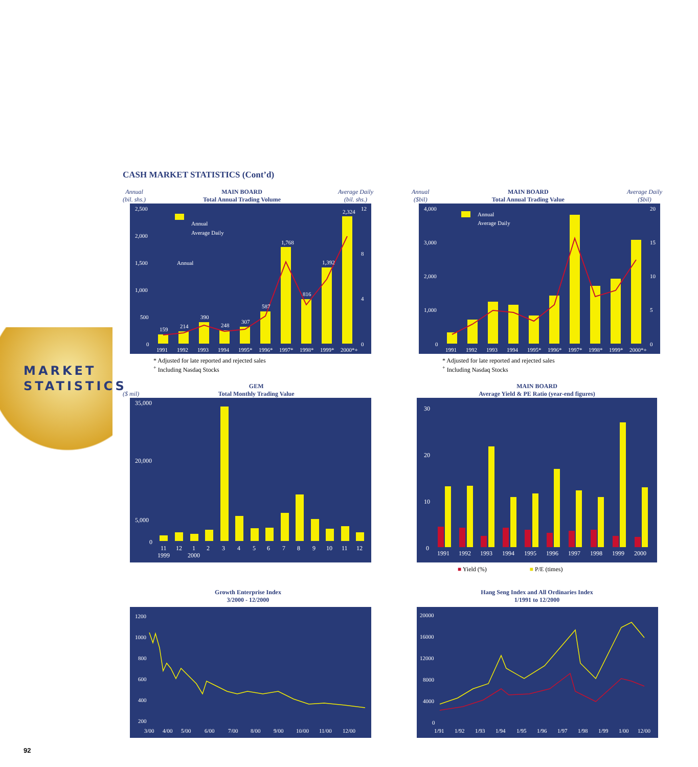MARKET
STATISTICS
92
CASH MARKET STATISTICS (Cont’d)
Annual
(bil. shs.) MAIN BOARD
Total Annual Trading Volume Average Daily
(bil. shs.)
2,500
2,000
1,500
1,000
500
0
Annual
Annual
Average Daily
1991
1992
1993
1994
1995*
1996*
1997*
1998*
1999*
2000*+
12
8
4
0
159
214
390
248
307
587
1,768
816
1,392
2,324
* Adjusted for late reported and rejected sales
<sup>+</sup> Including Nasdaq Stocks
Annual
($bil) MAIN BOARD
Total Annual Trading Value Average Daily
($bil)
4,000
3,000
2,000
1,000
0
Annual
Average Daily
1991
1992
1993
1994
1995*
1996*
1997*
1998*
1999*
2000*+
20
15
10
5
0
* Adjusted for late reported and rejected sales
<sup>+</sup> Including Nasdaq Stocks
($ mil) GEM
Total Monthly Trading Value
35,000
20,000
5,000
0
11
12
1
2
3
4
5
6
7
8
9
10
11
12
1999
2000
MAIN BOARD
Average Yield & PE Ratio (year-end figures)
30
20
10
0
1991
1992
1993
1994
1995
1996
1997
1998
1999
2000
■ Yield (%) ■ P/E (times)
Growth Enterprise Index
3/2000 - 12/2000
1200
1000
800
600
400
200
3/00
4/00
5/00
6/00
7/00
8/00
9/00
10/00
11/00
12/00
Hang Seng Index and All Ordinaries Index
1/1991 to 12/2000
20000
16000
12000
8000
4000
0
1/91
1/92
1/93
1/94
1/95
1/96
1/97
1/98
1/99
1/00
12/00